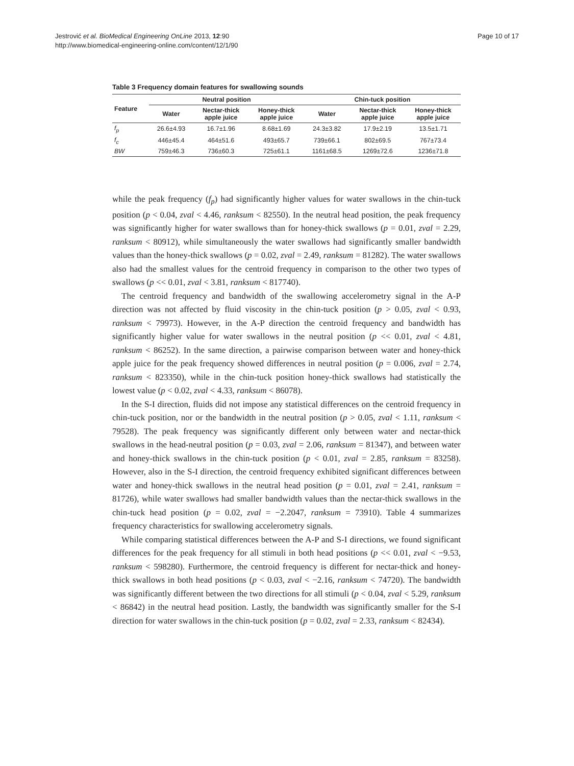Jestrović et al. BioMedical Engineering OnLine 2013, 12:90
http://www.biomedical-engineering-online.com/content/12/1/90
Page 10 of 17
Table 3 Frequency domain features for swallowing sounds
| Feature | Neutral position | | | Chin-tuck position | | |
| --- | --- | --- | --- | --- | --- | --- |
| | Water | Nectar-thick apple juice | Honey-thick apple juice | Water | Nectar-thick apple juice | Honey-thick apple juice |
| f<sub>p</sub> | 26.6±4.93 | 16.7±1.96 | 8.68±1.69 | 24.3±3.82 | 17.9±2.19 | 13.5±1.71 |
| f<sub>c</sub> | 446±45.4 | 464±51.6 | 493±65.7 | 739±66.1 | 802±69.5 | 767±73.4 |
| BW | 759±46.3 | 736±60.3 | 725±61.1 | 1161±68.5 | 1269±72.6 | 1236±71.8 |
while the peak frequency (f<sub>p</sub>) had significantly higher values for water swallows in the chin-tuck position (p < 0.04, zval < 4.46, ranksum < 82550). In the neutral head position, the peak frequency was significantly higher for water swallows than for honey-thick swallows (p = 0.01, zval = 2.29, ranksum < 80912), while simultaneously the water swallows had significantly smaller bandwidth values than the honey-thick swallows (p = 0.02, zval = 2.49, ranksum = 81282). The water swallows also had the smallest values for the centroid frequency in comparison to the other two types of swallows (p << 0.01, zval < 3.81, ranksum < 817740).
The centroid frequency and bandwidth of the swallowing accelerometry signal in the A-P direction was not affected by fluid viscosity in the chin-tuck position (p > 0.05, zval < 0.93, ranksum < 79973). However, in the A-P direction the centroid frequency and bandwidth has significantly higher value for water swallows in the neutral position (p << 0.01, zval < 4.81, ranksum < 86252). In the same direction, a pairwise comparison between water and honey-thick apple juice for the peak frequency showed differences in neutral position (p = 0.006, zval = 2.74, ranksum < 823350), while in the chin-tuck position honey-thick swallows had statistically the lowest value (p < 0.02, zval < 4.33, ranksum < 86078).
In the S-I direction, fluids did not impose any statistical differences on the centroid frequency in chin-tuck position, nor or the bandwidth in the neutral position (p > 0.05, zval < 1.11, ranksum < 79528). The peak frequency was significantly different only between water and nectar-thick swallows in the head-neutral position (p = 0.03, zval = 2.06, ranksum = 81347), and between water and honey-thick swallows in the chin-tuck position (p < 0.01, zval = 2.85, ranksum = 83258). However, also in the S-I direction, the centroid frequency exhibited significant differences between water and honey-thick swallows in the neutral head position (p = 0.01, zval = 2.41, ranksum = 81726), while water swallows had smaller bandwidth values than the nectar-thick swallows in the chin-tuck head position (p = 0.02, zval = −2.2047, ranksum = 73910). Table 4 summarizes frequency characteristics for swallowing accelerometry signals.
While comparing statistical differences between the A-P and S-I directions, we found significant differences for the peak frequency for all stimuli in both head positions (p << 0.01, zval < −9.53, ranksum < 598280). Furthermore, the centroid frequency is different for nectar-thick and honey-thick swallows in both head positions (p < 0.03, zval < −2.16, ranksum < 74720). The bandwidth was significantly different between the two directions for all stimuli (p < 0.04, zval < 5.29, ranksum < 86842) in the neutral head position. Lastly, the bandwidth was significantly smaller for the S-I direction for water swallows in the chin-tuck position (p = 0.02, zval = 2.33, ranksum < 82434).